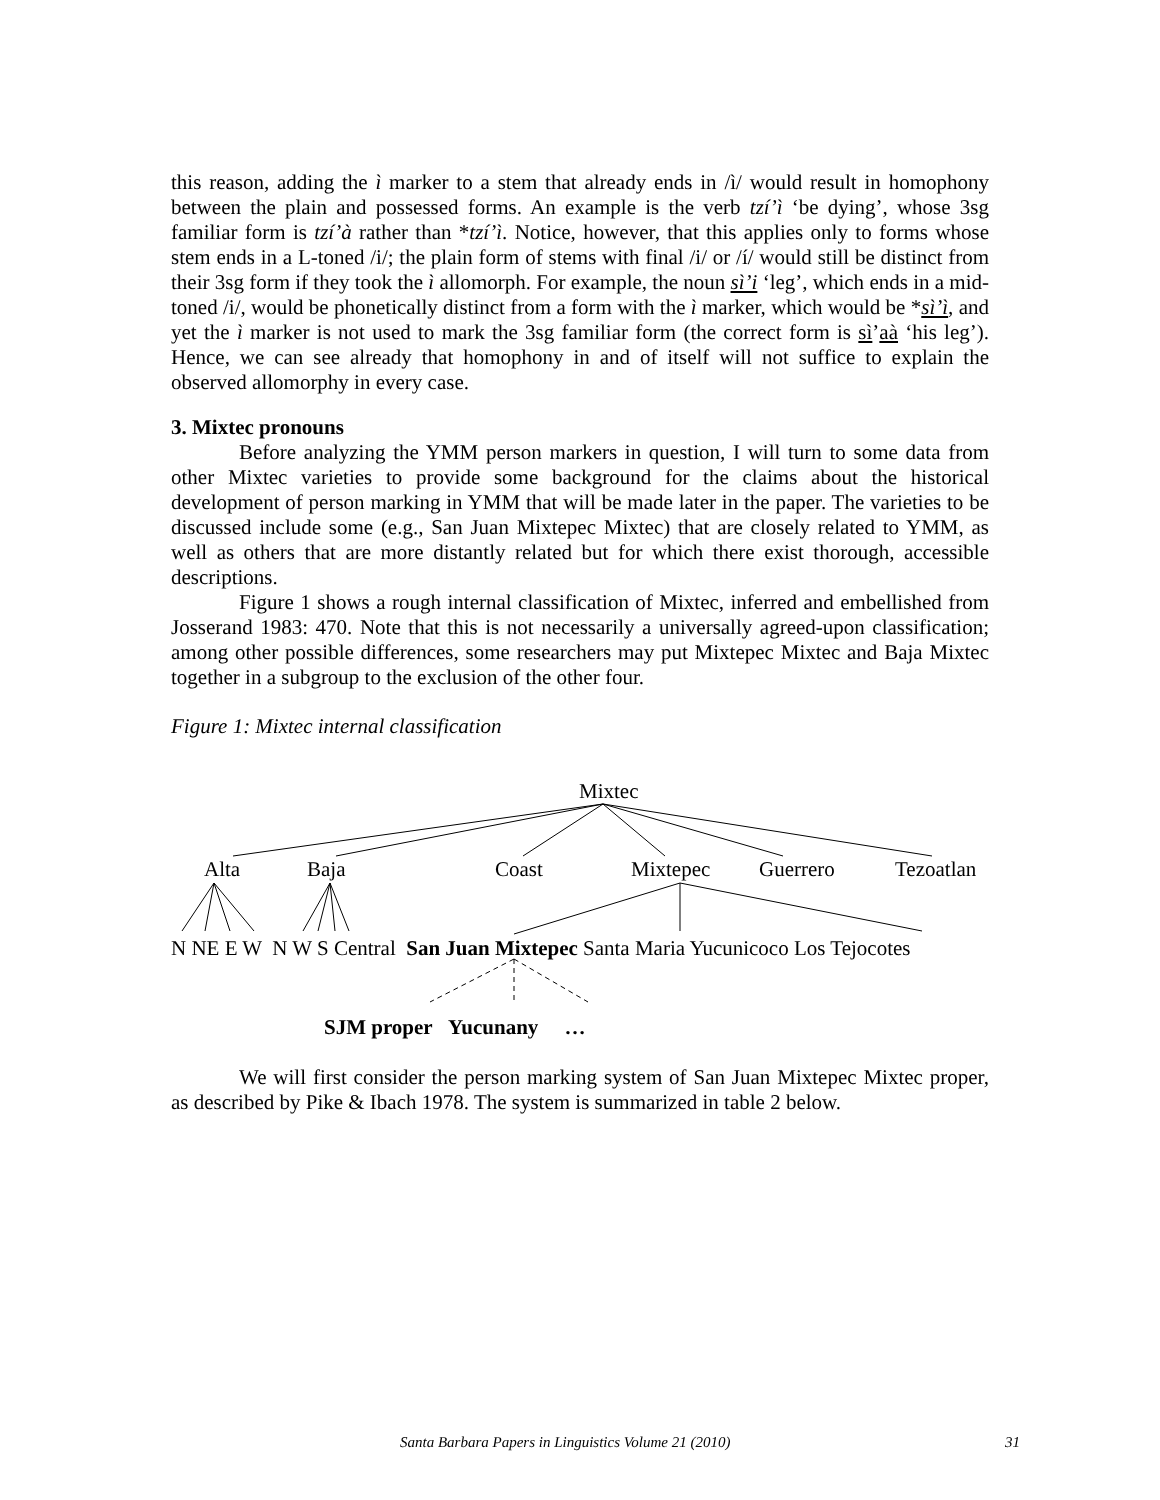this reason, adding the ì marker to a stem that already ends in /ì/ would result in homophony between the plain and possessed forms. An example is the verb tzí’ì ‘be dying’, whose 3sg familiar form is tzí’à rather than *tzí’ì. Notice, however, that this applies only to forms whose stem ends in a L-toned /i/; the plain form of stems with final /i/ or /í/ would still be distinct from their 3sg form if they took the ì allomorph. For example, the noun sì’i ‘leg’, which ends in a mid-toned /i/, would be phonetically distinct from a form with the ì marker, which would be *sì’ì, and yet the ì marker is not used to mark the 3sg familiar form (the correct form is sì’aà ‘his leg’). Hence, we can see already that homophony in and of itself will not suffice to explain the observed allomorphy in every case.
3. Mixtec pronouns
Before analyzing the YMM person markers in question, I will turn to some data from other Mixtec varieties to provide some background for the claims about the historical development of person marking in YMM that will be made later in the paper. The varieties to be discussed include some (e.g., San Juan Mixtepec Mixtec) that are closely related to YMM, as well as others that are more distantly related but for which there exist thorough, accessible descriptions.
Figure 1 shows a rough internal classification of Mixtec, inferred and embellished from Josserand 1983: 470. Note that this is not necessarily a universally agreed-upon classification; among other possible differences, some researchers may put Mixtepec Mixtec and Baja Mixtec together in a subgroup to the exclusion of the other four.
Figure 1: Mixtec internal classification
Mixtec
Alta Baja Coast Mixtepec Guerrero Tezoatlan
N NE E W N W S Central San Juan Mixtepec Santa Maria Yucunicoco Los Tejocotes
SJM proper Yucunany …
We will first consider the person marking system of San Juan Mixtepec Mixtec proper, as described by Pike & Ibach 1978. The system is summarized in table 2 below.
Santa Barbara Papers in Linguistics Volume 21 (2010) 31